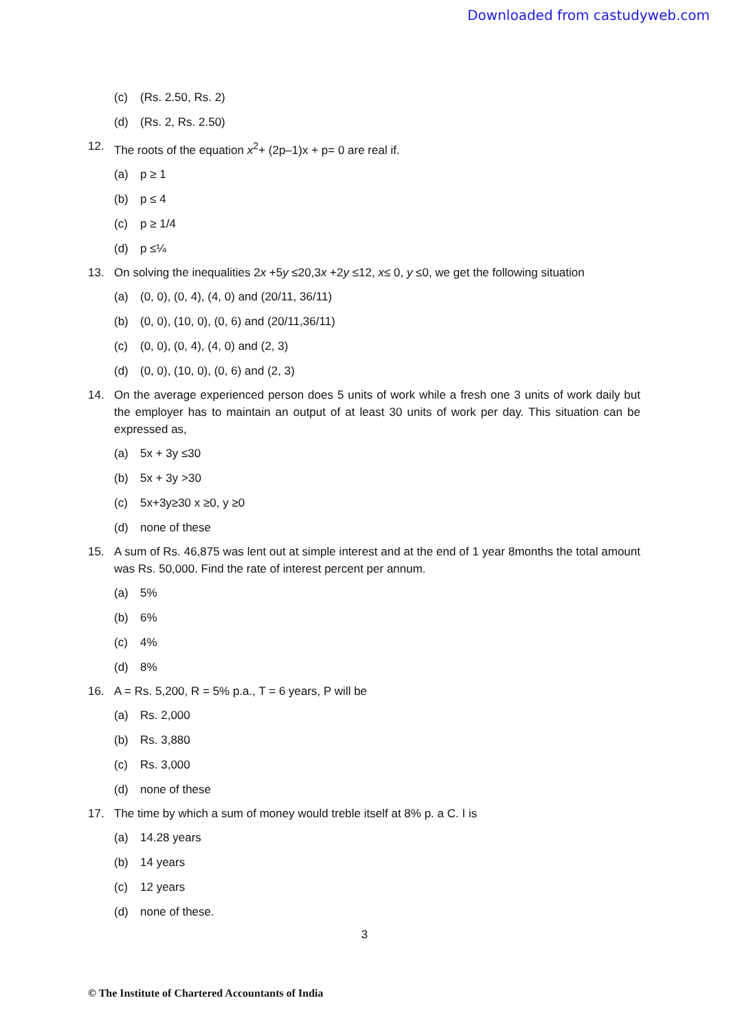Downloaded from castudyweb.com
(c) (Rs. 2.50, Rs. 2)
(d) (Rs. 2, Rs. 2.50)
12. The roots of the equation x<sup>2</sup>+ (2p–1)x + p= 0 are real if.
(a) p ≥ 1
(b) p ≤ 4
(c) p ≥ 1/4
(d) p ≤¼
13. On solving the inequalities 2x +5y ≤20,3x +2y ≤12, x≤ 0, y ≤0, we get the following situation
(a) (0, 0), (0, 4), (4, 0) and (20/11, 36/11)
(b) (0, 0), (10, 0), (0, 6) and (20/11,36/11)
(c) (0, 0), (0, 4), (4, 0) and (2, 3)
(d) (0, 0), (10, 0), (0, 6) and (2, 3)
14. On the average experienced person does 5 units of work while a fresh one 3 units of work daily but the employer has to maintain an output of at least 30 units of work per day. This situation can be expressed as,
(a) 5x + 3y ≤30
(b) 5x + 3y >30
(c) 5x+3y≥30 x ≥0, y ≥0
(d) none of these
15. A sum of Rs. 46,875 was lent out at simple interest and at the end of 1 year 8months the total amount was Rs. 50,000. Find the rate of interest percent per annum.
(a) 5%
(b) 6%
(c) 4%
(d) 8%
16. A = Rs. 5,200, R = 5% p.a., T = 6 years, P will be
(a) Rs. 2,000
(b) Rs. 3,880
(c) Rs. 3,000
(d) none of these
17. The time by which a sum of money would treble itself at 8% p. a C. I is
(a) 14.28 years
(b) 14 years
(c) 12 years
(d) none of these.
3
© The Institute of Chartered Accountants of India